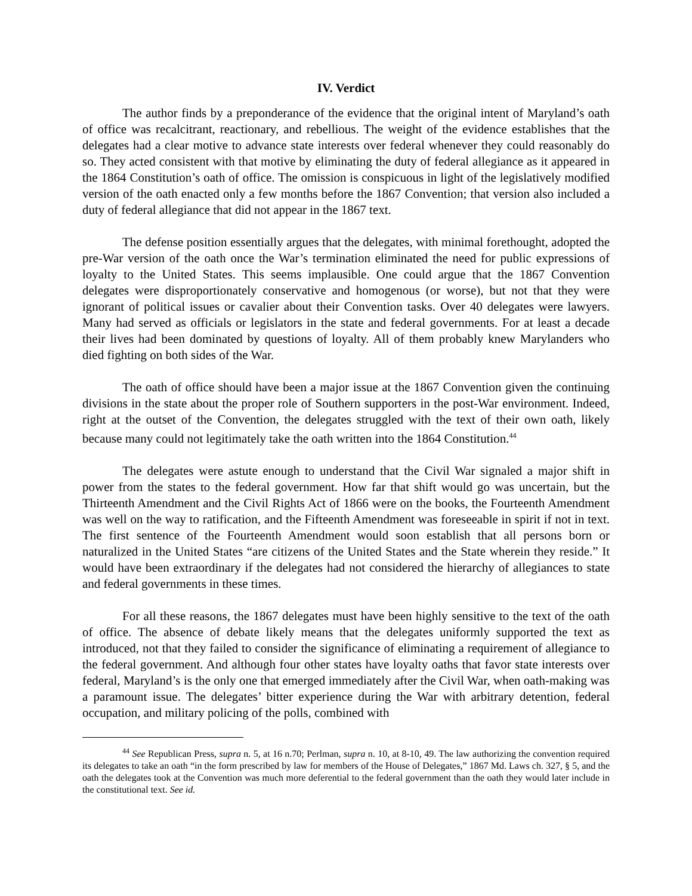IV. Verdict
The author finds by a preponderance of the evidence that the original intent of Maryland’s oath of office was recalcitrant, reactionary, and rebellious. The weight of the evidence establishes that the delegates had a clear motive to advance state interests over federal whenever they could reasonably do so. They acted consistent with that motive by eliminating the duty of federal allegiance as it appeared in the 1864 Constitution’s oath of office. The omission is conspicuous in light of the legislatively modified version of the oath enacted only a few months before the 1867 Convention; that version also included a duty of federal allegiance that did not appear in the 1867 text.
The defense position essentially argues that the delegates, with minimal forethought, adopted the pre-War version of the oath once the War’s termination eliminated the need for public expressions of loyalty to the United States. This seems implausible. One could argue that the 1867 Convention delegates were disproportionately conservative and homogenous (or worse), but not that they were ignorant of political issues or cavalier about their Convention tasks. Over 40 delegates were lawyers. Many had served as officials or legislators in the state and federal governments. For at least a decade their lives had been dominated by questions of loyalty. All of them probably knew Marylanders who died fighting on both sides of the War.
The oath of office should have been a major issue at the 1867 Convention given the continuing divisions in the state about the proper role of Southern supporters in the post-War environment. Indeed, right at the outset of the Convention, the delegates struggled with the text of their own oath, likely because many could not legitimately take the oath written into the 1864 Constitution.<sup>44</sup>
The delegates were astute enough to understand that the Civil War signaled a major shift in power from the states to the federal government. How far that shift would go was uncertain, but the Thirteenth Amendment and the Civil Rights Act of 1866 were on the books, the Fourteenth Amendment was well on the way to ratification, and the Fifteenth Amendment was foreseeable in spirit if not in text. The first sentence of the Fourteenth Amendment would soon establish that all persons born or naturalized in the United States “are citizens of the United States and the State wherein they reside.” It would have been extraordinary if the delegates had not considered the hierarchy of allegiances to state and federal governments in these times.
For all these reasons, the 1867 delegates must have been highly sensitive to the text of the oath of office. The absence of debate likely means that the delegates uniformly supported the text as introduced, not that they failed to consider the significance of eliminating a requirement of allegiance to the federal government. And although four other states have loyalty oaths that favor state interests over federal, Maryland’s is the only one that emerged immediately after the Civil War, when oath-making was a paramount issue. The delegates’ bitter experience during the War with arbitrary detention, federal occupation, and military policing of the polls, combined with
<sup>44</sup> See Republican Press, supra n. 5, at 16 n.70; Perlman, supra n. 10, at 8-10, 49. The law authorizing the convention required its delegates to take an oath “in the form prescribed by law for members of the House of Delegates,” 1867 Md. Laws ch. 327, § 5, and the oath the delegates took at the Convention was much more deferential to the federal government than the oath they would later include in the constitutional text. See id.